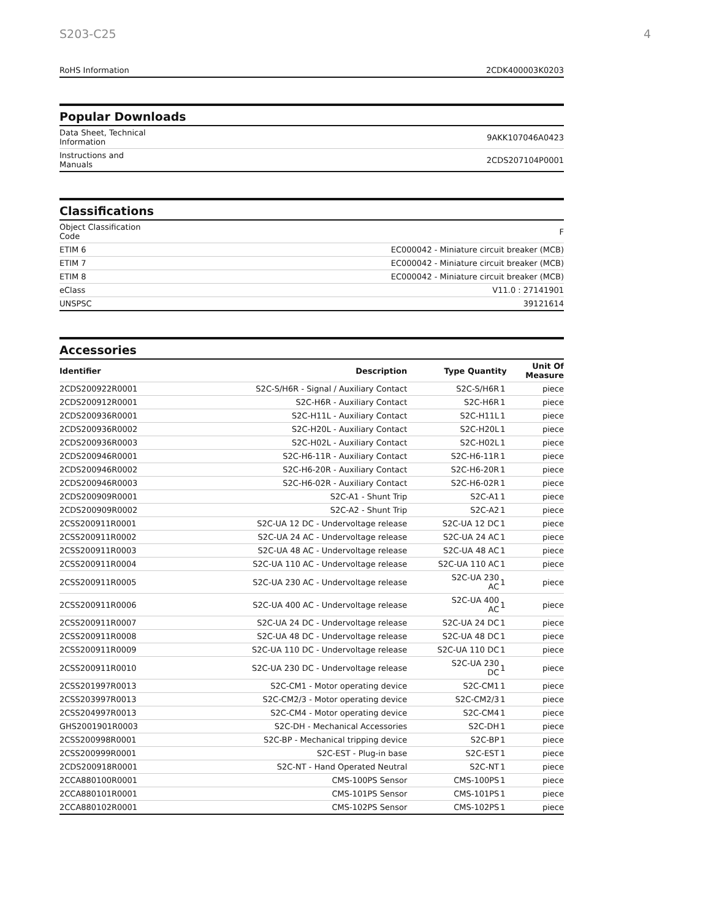S203-C25 4
| RoHS Information | 2CDK400003K0203 |
Popular Downloads
| Data Sheet, Technical Information | 9AKK107046A0423 |
| Instructions and Manuals | 2CDS207104P0001 |
Classifications
| Object Classification Code | F |
| ETIM 6 | EC000042 - Miniature circuit breaker (MCB) |
| ETIM 7 | EC000042 - Miniature circuit breaker (MCB) |
| ETIM 8 | EC000042 - Miniature circuit breaker (MCB) |
| eClass | V11.0 : 27141901 |
| UNSPSC | 39121614 |
Accessories
| Identifier | Description | Type Quantity | | Unit Of Measure |
| --- | --- | --- | --- | --- |
| 2CDS200922R0001 | S2C-S/H6R - Signal / Auxiliary Contact | S2C-S/H6R | 1 | piece |
| 2CDS200912R0001 | S2C-H6R - Auxiliary Contact | S2C-H6R | 1 | piece |
| 2CDS200936R0001 | S2C-H11L - Auxiliary Contact | S2C-H11L | 1 | piece |
| 2CDS200936R0002 | S2C-H20L - Auxiliary Contact | S2C-H20L | 1 | piece |
| 2CDS200936R0003 | S2C-H02L - Auxiliary Contact | S2C-H02L | 1 | piece |
| 2CDS200946R0001 | S2C-H6-11R - Auxiliary Contact | S2C-H6-11R | 1 | piece |
| 2CDS200946R0002 | S2C-H6-20R - Auxiliary Contact | S2C-H6-20R | 1 | piece |
| 2CDS200946R0003 | S2C-H6-02R - Auxiliary Contact | S2C-H6-02R | 1 | piece |
| 2CDS200909R0001 | S2C-A1 - Shunt Trip | S2C-A1 | 1 | piece |
| 2CDS200909R0002 | S2C-A2 - Shunt Trip | S2C-A2 | 1 | piece |
| 2CSS200911R0001 | S2C-UA 12 DC - Undervoltage release | S2C-UA 12 DC | 1 | piece |
| 2CSS200911R0002 | S2C-UA 24 AC - Undervoltage release | S2C-UA 24 AC | 1 | piece |
| 2CSS200911R0003 | S2C-UA 48 AC - Undervoltage release | S2C-UA 48 AC | 1 | piece |
| 2CSS200911R0004 | S2C-UA 110 AC - Undervoltage release | S2C-UA 110 AC | 1 | piece |
| 2CSS200911R0005 | S2C-UA 230 AC - Undervoltage release | S2C-UA 230 AC | 1 | piece |
| 2CSS200911R0006 | S2C-UA 400 AC - Undervoltage release | S2C-UA 400 AC | 1 | piece |
| 2CSS200911R0007 | S2C-UA 24 DC - Undervoltage release | S2C-UA 24 DC | 1 | piece |
| 2CSS200911R0008 | S2C-UA 48 DC - Undervoltage release | S2C-UA 48 DC | 1 | piece |
| 2CSS200911R0009 | S2C-UA 110 DC - Undervoltage release | S2C-UA 110 DC | 1 | piece |
| 2CSS200911R0010 | S2C-UA 230 DC - Undervoltage release | S2C-UA 230 DC | 1 | piece |
| 2CSS201997R0013 | S2C-CM1 - Motor operating device | S2C-CM1 | 1 | piece |
| 2CSS203997R0013 | S2C-CM2/3 - Motor operating device | S2C-CM2/3 | 1 | piece |
| 2CSS204997R0013 | S2C-CM4 - Motor operating device | S2C-CM4 | 1 | piece |
| GHS2001901R0003 | S2C-DH - Mechanical Accessories | S2C-DH | 1 | piece |
| 2CSS200998R0001 | S2C-BP - Mechanical tripping device | S2C-BP | 1 | piece |
| 2CSS200999R0001 | S2C-EST - Plug-in base | S2C-EST | 1 | piece |
| 2CDS200918R0001 | S2C-NT - Hand Operated Neutral | S2C-NT | 1 | piece |
| 2CCA880100R0001 | CMS-100PS Sensor | CMS-100PS | 1 | piece |
| 2CCA880101R0001 | CMS-101PS Sensor | CMS-101PS | 1 | piece |
| 2CCA880102R0001 | CMS-102PS Sensor | CMS-102PS | 1 | piece |